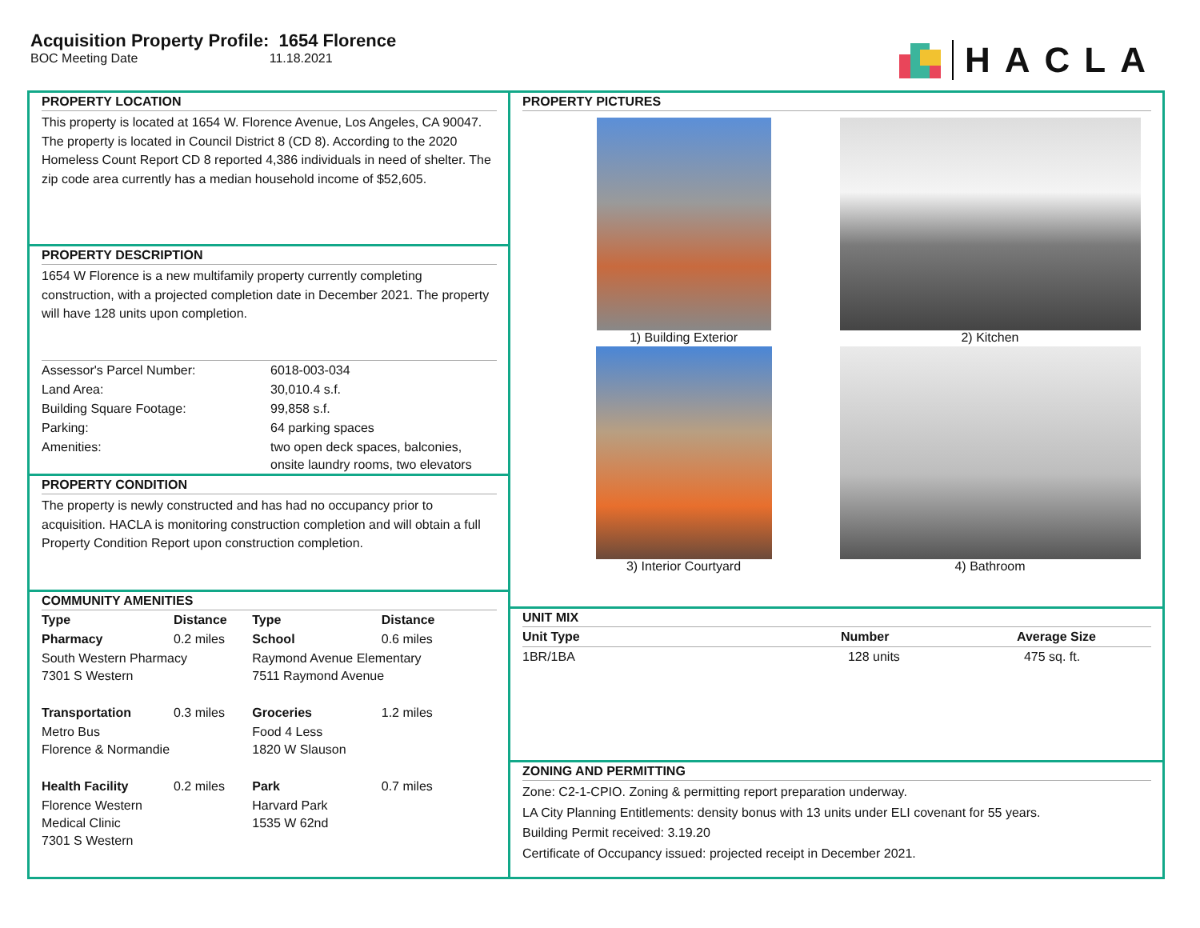Acquisition Property Profile: 1654 Florence
BOC Meeting Date 11.18.2021
HACLA
PROPERTY LOCATION
This property is located at 1654 W. Florence Avenue, Los Angeles, CA 90047. The property is located in Council District 8 (CD 8). According to the 2020 Homeless Count Report CD 8 reported 4,386 individuals in need of shelter. The zip code area currently has a median household income of $52,605.
PROPERTY DESCRIPTION
1654 W Florence is a new multifamily property currently completing construction, with a projected completion date in December 2021. The property will have 128 units upon completion.
| Assessor's Parcel Number: | 6018-003-034 |
| Land Area: | 30,010.4 s.f. |
| Building Square Footage: | 99,858 s.f. |
| Parking: | 64 parking spaces |
| Amenities: | two open deck spaces, balconies, onsite laundry rooms, two elevators |
PROPERTY CONDITION
The property is newly constructed and has had no occupancy prior to acquisition. HACLA is monitoring construction completion and will obtain a full Property Condition Report upon construction completion.
COMMUNITY AMENITIES
| Type | Distance | Type | Distance |
| --- | --- | --- | --- |
| Pharmacy | 0.2 miles | School | 0.6 miles |
| South Western Pharmacy 7301 S Western | | Raymond Avenue Elementary 7511 Raymond Avenue | |
| Transportation | 0.3 miles | Groceries | 1.2 miles |
| Metro Bus Florence & Normandie | | Food 4 Less 1820 W Slauson | |
| Health Facility | 0.2 miles | Park | 0.7 miles |
| Florence Western Medical Clinic 7301 S Western | | Harvard Park 1535 W 62nd | |
PROPERTY PICTURES
1) Building Exterior
2) Kitchen
3) Interior Courtyard
4) Bathroom
UNIT MIX
| Unit Type | Number | Average Size |
| --- | --- | --- |
| 1BR/1BA | 128 units | 475 sq. ft. |
ZONING AND PERMITTING
Zone: C2-1-CPIO. Zoning & permitting report preparation underway.
LA City Planning Entitlements: density bonus with 13 units under ELI covenant for 55 years.
Building Permit received: 3.19.20
Certificate of Occupancy issued: projected receipt in December 2021.